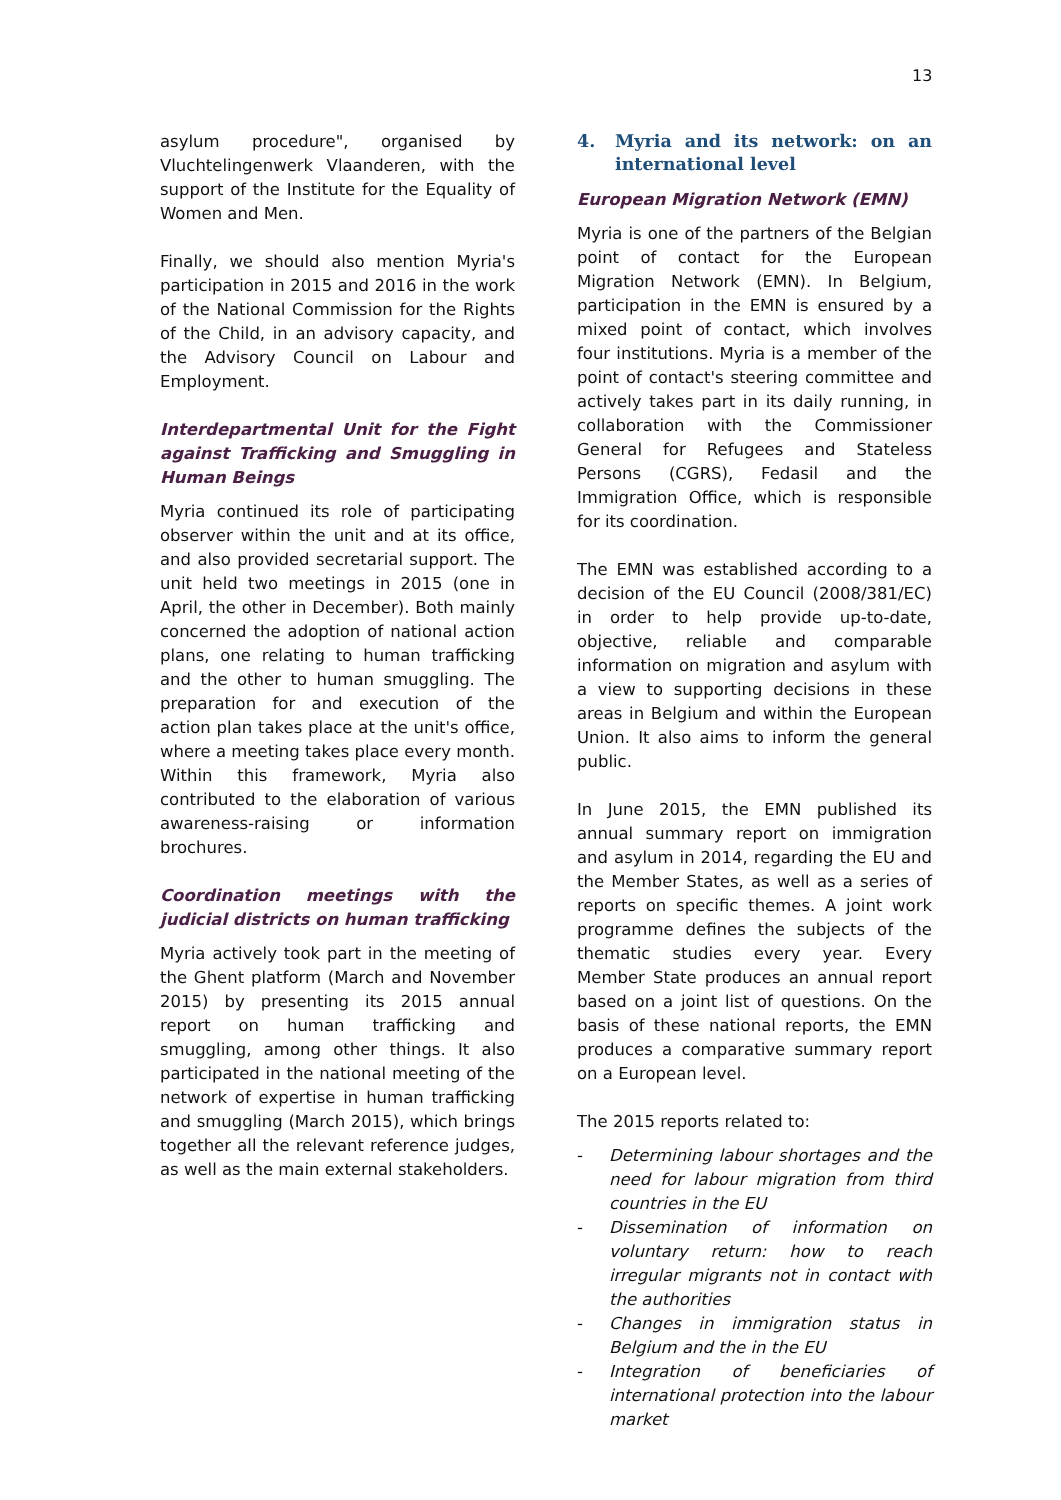13
asylum procedure", organised by Vluchtelingenwerk Vlaanderen, with the support of the Institute for the Equality of Women and Men.
Finally, we should also mention Myria's participation in 2015 and 2016 in the work of the National Commission for the Rights of the Child, in an advisory capacity, and the Advisory Council on Labour and Employment.
Interdepartmental Unit for the Fight against Trafficking and Smuggling in Human Beings
Myria continued its role of participating observer within the unit and at its office, and also provided secretarial support. The unit held two meetings in 2015 (one in April, the other in December). Both mainly concerned the adoption of national action plans, one relating to human trafficking and the other to human smuggling. The preparation for and execution of the action plan takes place at the unit's office, where a meeting takes place every month. Within this framework, Myria also contributed to the elaboration of various awareness-raising or information brochures.
Coordination meetings with the judicial districts on human trafficking
Myria actively took part in the meeting of the Ghent platform (March and November 2015) by presenting its 2015 annual report on human trafficking and smuggling, among other things. It also participated in the national meeting of the network of expertise in human trafficking and smuggling (March 2015), which brings together all the relevant reference judges, as well as the main external stakeholders.
4. Myria and its network: on an international level
European Migration Network (EMN)
Myria is one of the partners of the Belgian point of contact for the European Migration Network (EMN). In Belgium, participation in the EMN is ensured by a mixed point of contact, which involves four institutions. Myria is a member of the point of contact's steering committee and actively takes part in its daily running, in collaboration with the Commissioner General for Refugees and Stateless Persons (CGRS), Fedasil and the Immigration Office, which is responsible for its coordination.
The EMN was established according to a decision of the EU Council (2008/381/EC) in order to help provide up-to-date, objective, reliable and comparable information on migration and asylum with a view to supporting decisions in these areas in Belgium and within the European Union. It also aims to inform the general public.
In June 2015, the EMN published its annual summary report on immigration and asylum in 2014, regarding the EU and the Member States, as well as a series of reports on specific themes. A joint work programme defines the subjects of the thematic studies every year. Every Member State produces an annual report based on a joint list of questions. On the basis of these national reports, the EMN produces a comparative summary report on a European level.
The 2015 reports related to:
- Determining labour shortages and the need for labour migration from third countries in the EU
- Dissemination of information on voluntary return: how to reach irregular migrants not in contact with the authorities
- Changes in immigration status in Belgium and the in the EU
- Integration of beneficiaries of international protection into the labour market